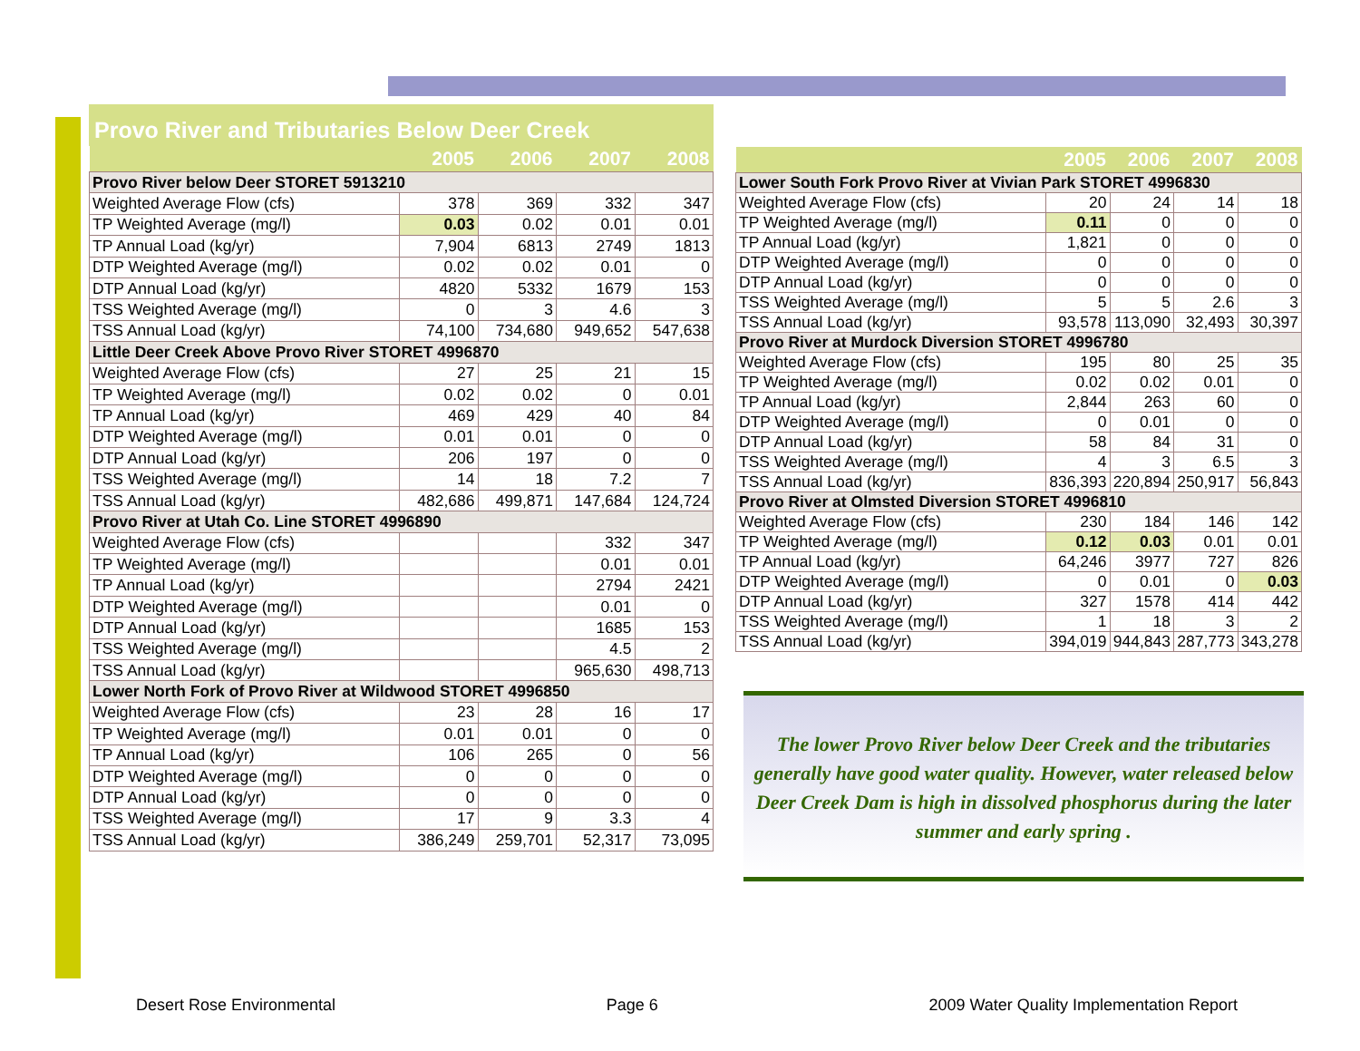Provo River and Tributaries Below Deer Creek
| | 2005 | 2006 | 2007 | 2008 |
| --- | --- | --- | --- | --- |
| Provo River below Deer STORET 5913210 | | | | |
| Weighted Average Flow (cfs) | 378 | 369 | 332 | 347 |
| TP Weighted Average (mg/l) | 0.03 | 0.02 | 0.01 | 0.01 |
| TP Annual Load (kg/yr) | 7,904 | 6813 | 2749 | 1813 |
| DTP Weighted Average (mg/l) | 0.02 | 0.02 | 0.01 | 0 |
| DTP Annual Load (kg/yr) | 4820 | 5332 | 1679 | 153 |
| TSS Weighted Average (mg/l) | 0 | 3 | 4.6 | 3 |
| TSS Annual Load (kg/yr) | 74,100 | 734,680 | 949,652 | 547,638 |
| Little Deer Creek Above Provo River STORET 4996870 | | | | |
| Weighted Average Flow (cfs) | 27 | 25 | 21 | 15 |
| TP Weighted Average (mg/l) | 0.02 | 0.02 | 0 | 0.01 |
| TP Annual Load (kg/yr) | 469 | 429 | 40 | 84 |
| DTP Weighted Average (mg/l) | 0.01 | 0.01 | 0 | 0 |
| DTP Annual Load (kg/yr) | 206 | 197 | 0 | 0 |
| TSS Weighted Average (mg/l) | 14 | 18 | 7.2 | 7 |
| TSS Annual Load (kg/yr) | 482,686 | 499,871 | 147,684 | 124,724 |
| Provo River at Utah Co. Line STORET 4996890 | | | | |
| Weighted Average Flow (cfs) | | | 332 | 347 |
| TP Weighted Average (mg/l) | | | 0.01 | 0.01 |
| TP Annual Load (kg/yr) | | | 2794 | 2421 |
| DTP Weighted Average (mg/l) | | | 0.01 | 0 |
| DTP Annual Load (kg/yr) | | | 1685 | 153 |
| TSS Weighted Average (mg/l) | | | 4.5 | 2 |
| TSS Annual Load (kg/yr) | | | 965,630 | 498,713 |
| Lower North Fork of Provo River at Wildwood STORET 4996850 | | | | |
| Weighted Average Flow (cfs) | 23 | 28 | 16 | 17 |
| TP Weighted Average (mg/l) | 0.01 | 0.01 | 0 | 0 |
| TP Annual Load (kg/yr) | 106 | 265 | 0 | 56 |
| DTP Weighted Average (mg/l) | 0 | 0 | 0 | 0 |
| DTP Annual Load (kg/yr) | 0 | 0 | 0 | 0 |
| TSS Weighted Average (mg/l) | 17 | 9 | 3.3 | 4 |
| TSS Annual Load (kg/yr) | 386,249 | 259,701 | 52,317 | 73,095 |
| | 2005 | 2006 | 2007 | 2008 |
| --- | --- | --- | --- | --- |
| Lower South Fork Provo River at Vivian Park STORET 4996830 | | | | |
| Weighted Average Flow (cfs) | 20 | 24 | 14 | 18 |
| TP Weighted Average (mg/l) | 0.11 | 0 | 0 | 0 |
| TP Annual Load (kg/yr) | 1,821 | 0 | 0 | 0 |
| DTP Weighted Average (mg/l) | 0 | 0 | 0 | 0 |
| DTP Annual Load (kg/yr) | 0 | 0 | 0 | 0 |
| TSS Weighted Average (mg/l) | 5 | 5 | 2.6 | 3 |
| TSS Annual Load (kg/yr) | 93,578 | 113,090 | 32,493 | 30,397 |
| Provo River at Murdock Diversion STORET 4996780 | | | | |
| Weighted Average Flow (cfs) | 195 | 80 | 25 | 35 |
| TP Weighted Average (mg/l) | 0.02 | 0.02 | 0.01 | 0 |
| TP Annual Load (kg/yr) | 2,844 | 263 | 60 | 0 |
| DTP Weighted Average (mg/l) | 0 | 0.01 | 0 | 0 |
| DTP Annual Load (kg/yr) | 58 | 84 | 31 | 0 |
| TSS Weighted Average (mg/l) | 4 | 3 | 6.5 | 3 |
| TSS Annual Load (kg/yr) | 836,393 | 220,894 | 250,917 | 56,843 |
| Provo River at Olmsted Diversion STORET 4996810 | | | | |
| Weighted Average Flow (cfs) | 230 | 184 | 146 | 142 |
| TP Weighted Average (mg/l) | 0.12 | 0.03 | 0.01 | 0.01 |
| TP Annual Load (kg/yr) | 64,246 | 3977 | 727 | 826 |
| DTP Weighted Average (mg/l) | 0 | 0.01 | 0 | 0.03 |
| DTP Annual Load (kg/yr) | 327 | 1578 | 414 | 442 |
| TSS Weighted Average (mg/l) | 1 | 18 | 3 | 2 |
| TSS Annual Load (kg/yr) | 394,019 | 944,843 | 287,773 | 343,278 |
The lower Provo River below Deer Creek and the tributaries generally have good water quality. However, water released below Deer Creek Dam is high in dissolved phosphorus during the later summer and early spring .
Desert Rose Environmental Page 6 2009 Water Quality Implementation Report